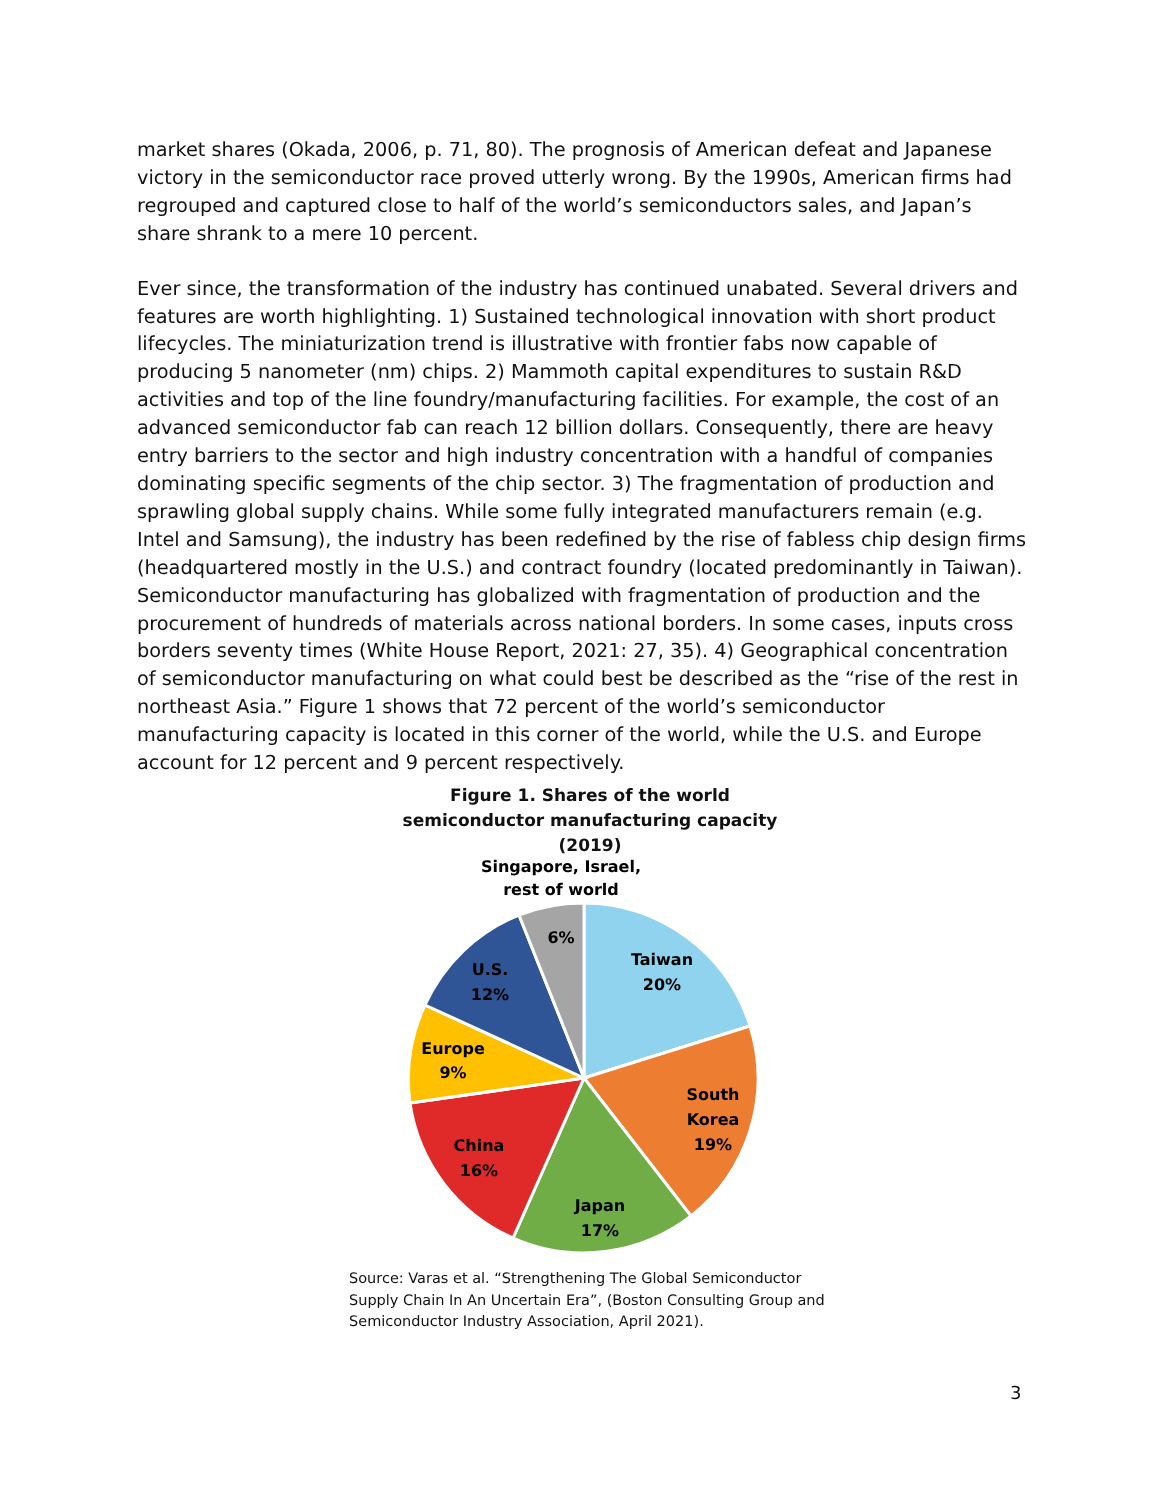market shares (Okada, 2006, p. 71, 80). The prognosis of American defeat and Japanese victory in the semiconductor race proved utterly wrong. By the 1990s, American firms had regrouped and captured close to half of the world’s semiconductors sales, and Japan’s share shrank to a mere 10 percent.
Ever since, the transformation of the industry has continued unabated. Several drivers and features are worth highlighting. 1) Sustained technological innovation with short product lifecycles. The miniaturization trend is illustrative with frontier fabs now capable of producing 5 nanometer (nm) chips. 2) Mammoth capital expenditures to sustain R&D activities and top of the line foundry/manufacturing facilities. For example, the cost of an advanced semiconductor fab can reach 12 billion dollars. Consequently, there are heavy entry barriers to the sector and high industry concentration with a handful of companies dominating specific segments of the chip sector. 3) The fragmentation of production and sprawling global supply chains. While some fully integrated manufacturers remain (e.g. Intel and Samsung), the industry has been redefined by the rise of fabless chip design firms (headquartered mostly in the U.S.) and contract foundry (located predominantly in Taiwan). Semiconductor manufacturing has globalized with fragmentation of production and the procurement of hundreds of materials across national borders. In some cases, inputs cross borders seventy times (White House Report, 2021: 27, 35). 4) Geographical concentration of semiconductor manufacturing on what could best be described as the “rise of the rest in northeast Asia.” Figure 1 shows that 72 percent of the world’s semiconductor manufacturing capacity is located in this corner of the world, while the U.S. and Europe account for 12 percent and 9 percent respectively.
Figure 1. Shares of the world semiconductor manufacturing capacity (2019)
Singapore, Israel,
rest of world
6%
Taiwan
20%
South
Korea
19%
Japan
17%
China
16%
Europe
9%
U.S.
12%
Source: Varas et al. “Strengthening The Global Semiconductor Supply Chain In An Uncertain Era”, (Boston Consulting Group and Semiconductor Industry Association, April 2021).
3